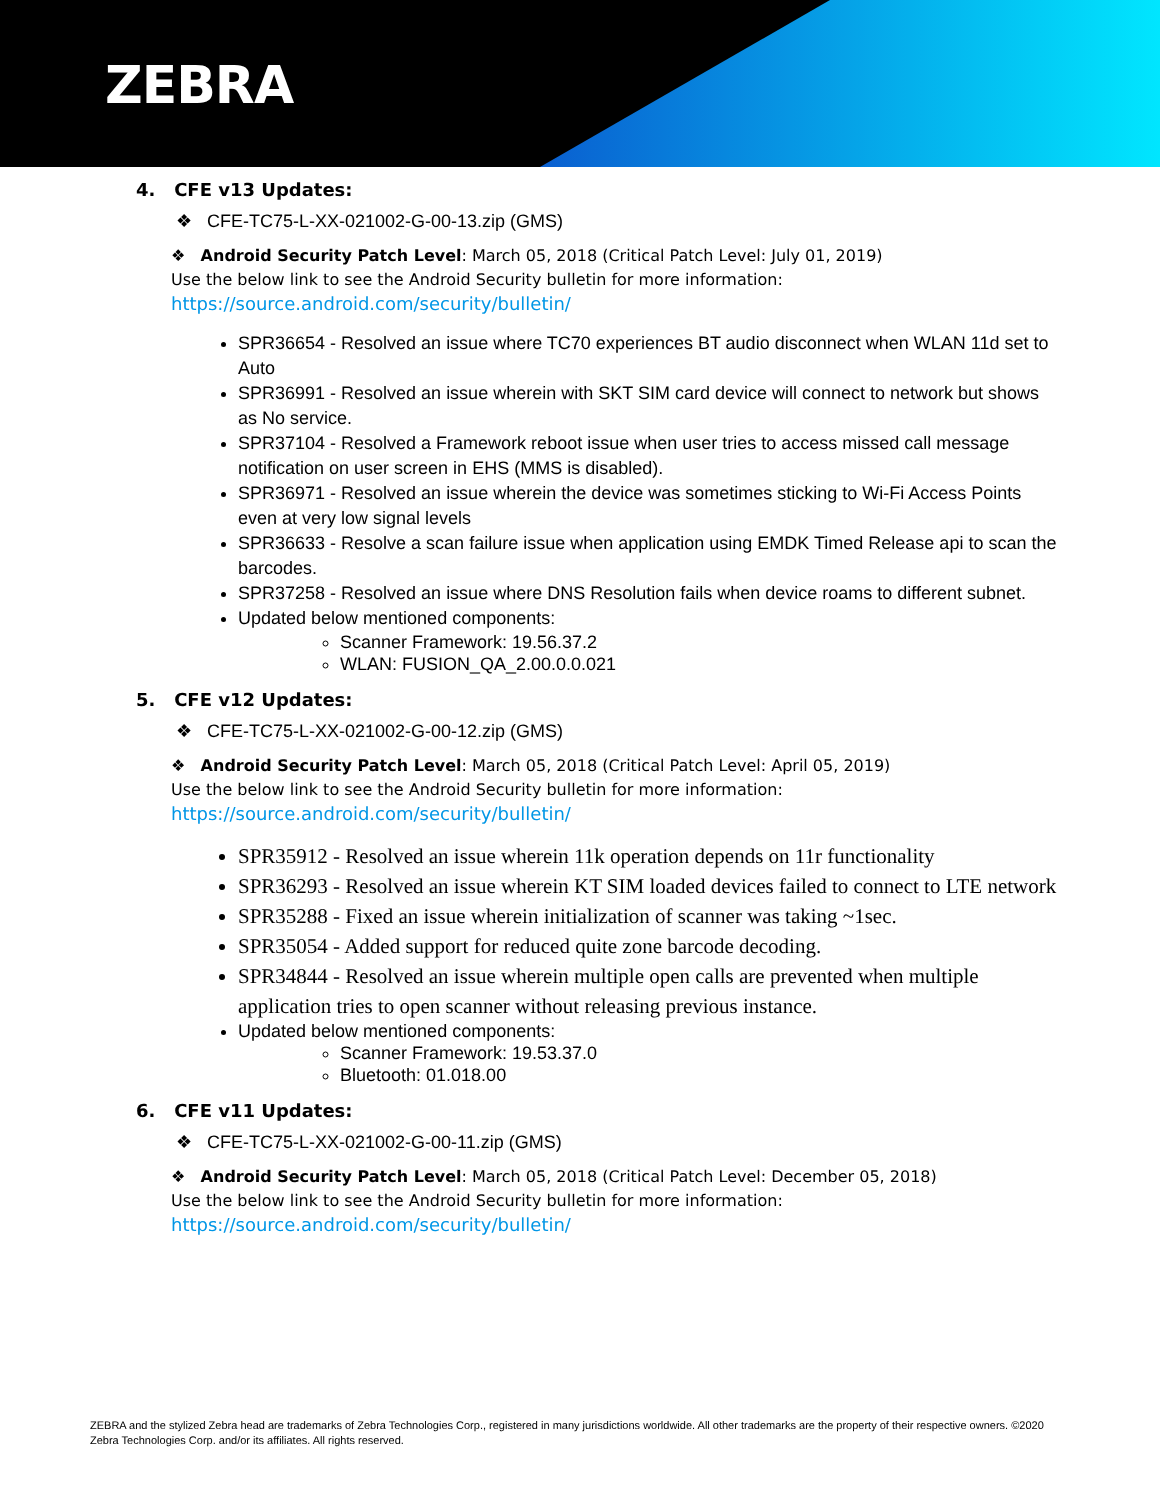ZEBRA
4. CFE v13 Updates:
❖ CFE-TC75-L-XX-021002-G-00-13.zip (GMS)
❖ Android Security Patch Level: March 05, 2018 (Critical Patch Level: July 01, 2019)
Use the below link to see the Android Security bulletin for more information:
https://source.android.com/security/bulletin/
SPR36654 - Resolved an issue where TC70 experiences BT audio disconnect when WLAN 11d set to Auto
SPR36991 - Resolved an issue wherein with SKT SIM card device will connect to network but shows as No service.
SPR37104 - Resolved a Framework reboot issue when user tries to access missed call message notification on user screen in EHS (MMS is disabled).
SPR36971 - Resolved an issue wherein the device was sometimes sticking to Wi-Fi Access Points even at very low signal levels
SPR36633 - Resolve a scan failure issue when application using EMDK Timed Release api to scan the barcodes.
SPR37258 - Resolved an issue where DNS Resolution fails when device roams to different subnet.
Updated below mentioned components:
Scanner Framework: 19.56.37.2
WLAN: FUSION_QA_2.00.0.0.021
5. CFE v12 Updates:
❖ CFE-TC75-L-XX-021002-G-00-12.zip (GMS)
❖ Android Security Patch Level: March 05, 2018 (Critical Patch Level: April 05, 2019)
Use the below link to see the Android Security bulletin for more information:
https://source.android.com/security/bulletin/
SPR35912 - Resolved an issue wherein 11k operation depends on 11r functionality
SPR36293 - Resolved an issue wherein KT SIM loaded devices failed to connect to LTE network
SPR35288 - Fixed an issue wherein initialization of scanner was taking ~1sec.
SPR35054 - Added support for reduced quite zone barcode decoding.
SPR34844 - Resolved an issue wherein multiple open calls are prevented when multiple application tries to open scanner without releasing previous instance.
Updated below mentioned components:
Scanner Framework: 19.53.37.0
Bluetooth: 01.018.00
6. CFE v11 Updates:
❖ CFE-TC75-L-XX-021002-G-00-11.zip (GMS)
❖ Android Security Patch Level: March 05, 2018 (Critical Patch Level: December 05, 2018)
Use the below link to see the Android Security bulletin for more information:
https://source.android.com/security/bulletin/
ZEBRA and the stylized Zebra head are trademarks of Zebra Technologies Corp., registered in many jurisdictions worldwide. All other trademarks are the property of their respective owners. ©2020 Zebra Technologies Corp. and/or its affiliates. All rights reserved.